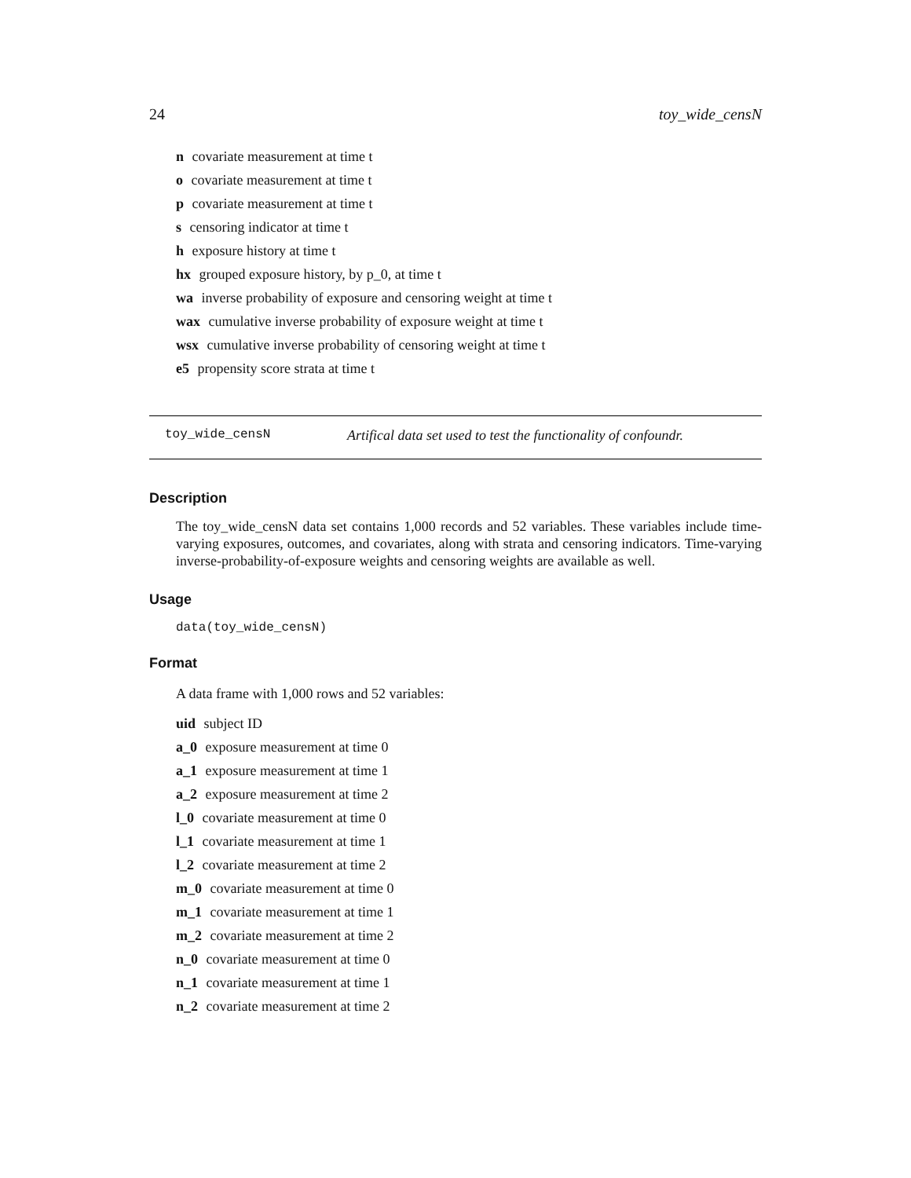24 toy_wide_censN
n covariate measurement at time t
o covariate measurement at time t
p covariate measurement at time t
s censoring indicator at time t
h exposure history at time t
hx grouped exposure history, by p_0, at time t
wa inverse probability of exposure and censoring weight at time t
wax cumulative inverse probability of exposure weight at time t
wsx cumulative inverse probability of censoring weight at time t
e5 propensity score strata at time t
toy_wide_censN Artifical data set used to test the functionality of confoundr.
Description
The toy_wide_censN data set contains 1,000 records and 52 variables. These variables include time-varying exposures, outcomes, and covariates, along with strata and censoring indicators. Time-varying inverse-probability-of-exposure weights and censoring weights are available as well.
Usage
data(toy_wide_censN)
Format
A data frame with 1,000 rows and 52 variables:
uid subject ID
a_0 exposure measurement at time 0
a_1 exposure measurement at time 1
a_2 exposure measurement at time 2
l_0 covariate measurement at time 0
l_1 covariate measurement at time 1
l_2 covariate measurement at time 2
m_0 covariate measurement at time 0
m_1 covariate measurement at time 1
m_2 covariate measurement at time 2
n_0 covariate measurement at time 0
n_1 covariate measurement at time 1
n_2 covariate measurement at time 2